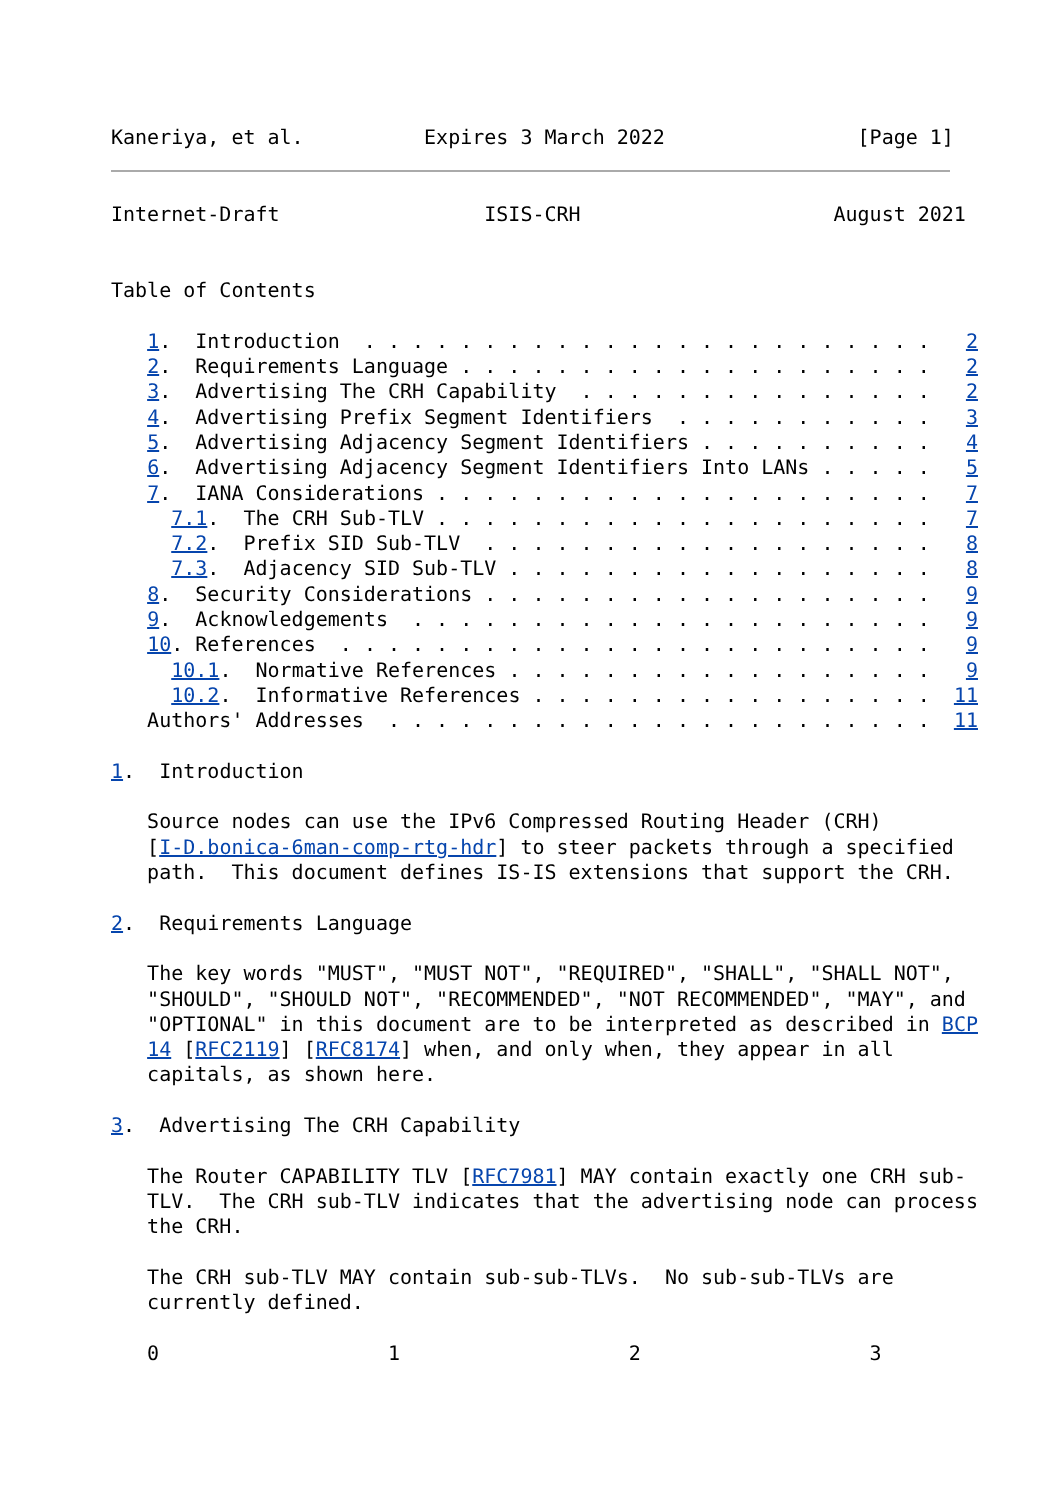Kaneriya, et al.          Expires 3 March 2022                [Page 1]
Internet-Draft                 ISIS-CRH                     August 2021


Table of Contents

   1.  Introduction  . . . . . . . . . . . . . . . . . . . . . . . .   2
   2.  Requirements Language . . . . . . . . . . . . . . . . . . . .   2
   3.  Advertising The CRH Capability  . . . . . . . . . . . . . . .   2
   4.  Advertising Prefix Segment Identifiers  . . . . . . . . . . .   3
   5.  Advertising Adjacency Segment Identifiers . . . . . . . . . .   4
   6.  Advertising Adjacency Segment Identifiers Into LANs . . . . .   5
   7.  IANA Considerations . . . . . . . . . . . . . . . . . . . . .   7
     7.1.  The CRH Sub-TLV . . . . . . . . . . . . . . . . . . . . .   7
     7.2.  Prefix SID Sub-TLV  . . . . . . . . . . . . . . . . . . .   8
     7.3.  Adjacency SID Sub-TLV . . . . . . . . . . . . . . . . . .   8
   8.  Security Considerations . . . . . . . . . . . . . . . . . . .   9
   9.  Acknowledgements  . . . . . . . . . . . . . . . . . . . . . .   9
   10. References  . . . . . . . . . . . . . . . . . . . . . . . . .   9
     10.1.  Normative References . . . . . . . . . . . . . . . . . .   9
     10.2.  Informative References . . . . . . . . . . . . . . . . .  11
   Authors' Addresses  . . . . . . . . . . . . . . . . . . . . . . .  11

1.  Introduction

   Source nodes can use the IPv6 Compressed Routing Header (CRH)
   [I-D.bonica-6man-comp-rtg-hdr] to steer packets through a specified
   path.  This document defines IS-IS extensions that support the CRH.

2.  Requirements Language

   The key words "MUST", "MUST NOT", "REQUIRED", "SHALL", "SHALL NOT",
   "SHOULD", "SHOULD NOT", "RECOMMENDED", "NOT RECOMMENDED", "MAY", and
   "OPTIONAL" in this document are to be interpreted as described in BCP
   14 [RFC2119] [RFC8174] when, and only when, they appear in all
   capitals, as shown here.

3.  Advertising The CRH Capability

   The Router CAPABILITY TLV [RFC7981] MAY contain exactly one CRH sub-
   TLV.  The CRH sub-TLV indicates that the advertising node can process
   the CRH.

   The CRH sub-TLV MAY contain sub-sub-TLVs.  No sub-sub-TLVs are
   currently defined.

   0                   1                   2                   3